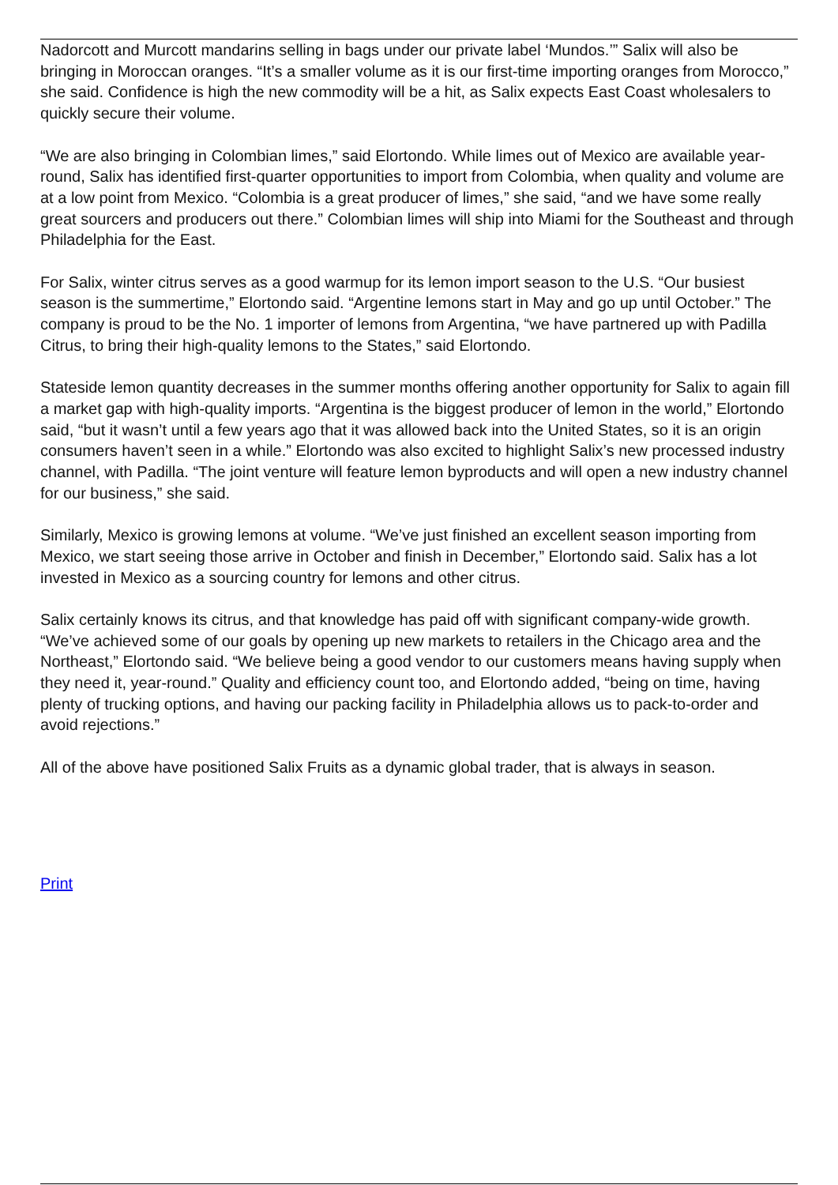Nadorcott and Murcott mandarins selling in bags under our private label ‘Mundos.’” Salix will also be bringing in Moroccan oranges. “It’s a smaller volume as it is our first-time importing oranges from Morocco,” she said. Confidence is high the new commodity will be a hit, as Salix expects East Coast wholesalers to quickly secure their volume.
“We are also bringing in Colombian limes,” said Elortondo. While limes out of Mexico are available year-round, Salix has identified first-quarter opportunities to import from Colombia, when quality and volume are at a low point from Mexico. “Colombia is a great producer of limes,” she said, “and we have some really great sourcers and producers out there.” Colombian limes will ship into Miami for the Southeast and through Philadelphia for the East.
For Salix, winter citrus serves as a good warmup for its lemon import season to the U.S. “Our busiest season is the summertime,” Elortondo said. “Argentine lemons start in May and go up until October.” The company is proud to be the No. 1 importer of lemons from Argentina, “we have partnered up with Padilla Citrus, to bring their high-quality lemons to the States,” said Elortondo.
Stateside lemon quantity decreases in the summer months offering another opportunity for Salix to again fill a market gap with high-quality imports. “Argentina is the biggest producer of lemon in the world,” Elortondo said, “but it wasn’t until a few years ago that it was allowed back into the United States, so it is an origin consumers haven’t seen in a while.” Elortondo was also excited to highlight Salix’s new processed industry channel, with Padilla. “The joint venture will feature lemon byproducts and will open a new industry channel for our business,” she said.
Similarly, Mexico is growing lemons at volume. “We’ve just finished an excellent season importing from Mexico, we start seeing those arrive in October and finish in December,” Elortondo said. Salix has a lot invested in Mexico as a sourcing country for lemons and other citrus.
Salix certainly knows its citrus, and that knowledge has paid off with significant company-wide growth. “We’ve achieved some of our goals by opening up new markets to retailers in the Chicago area and the Northeast,” Elortondo said. “We believe being a good vendor to our customers means having supply when they need it, year-round.” Quality and efficiency count too, and Elortondo added, “being on time, having plenty of trucking options, and having our packing facility in Philadelphia allows us to pack-to-order and avoid rejections.”
All of the above have positioned Salix Fruits as a dynamic global trader, that is always in season.
Print